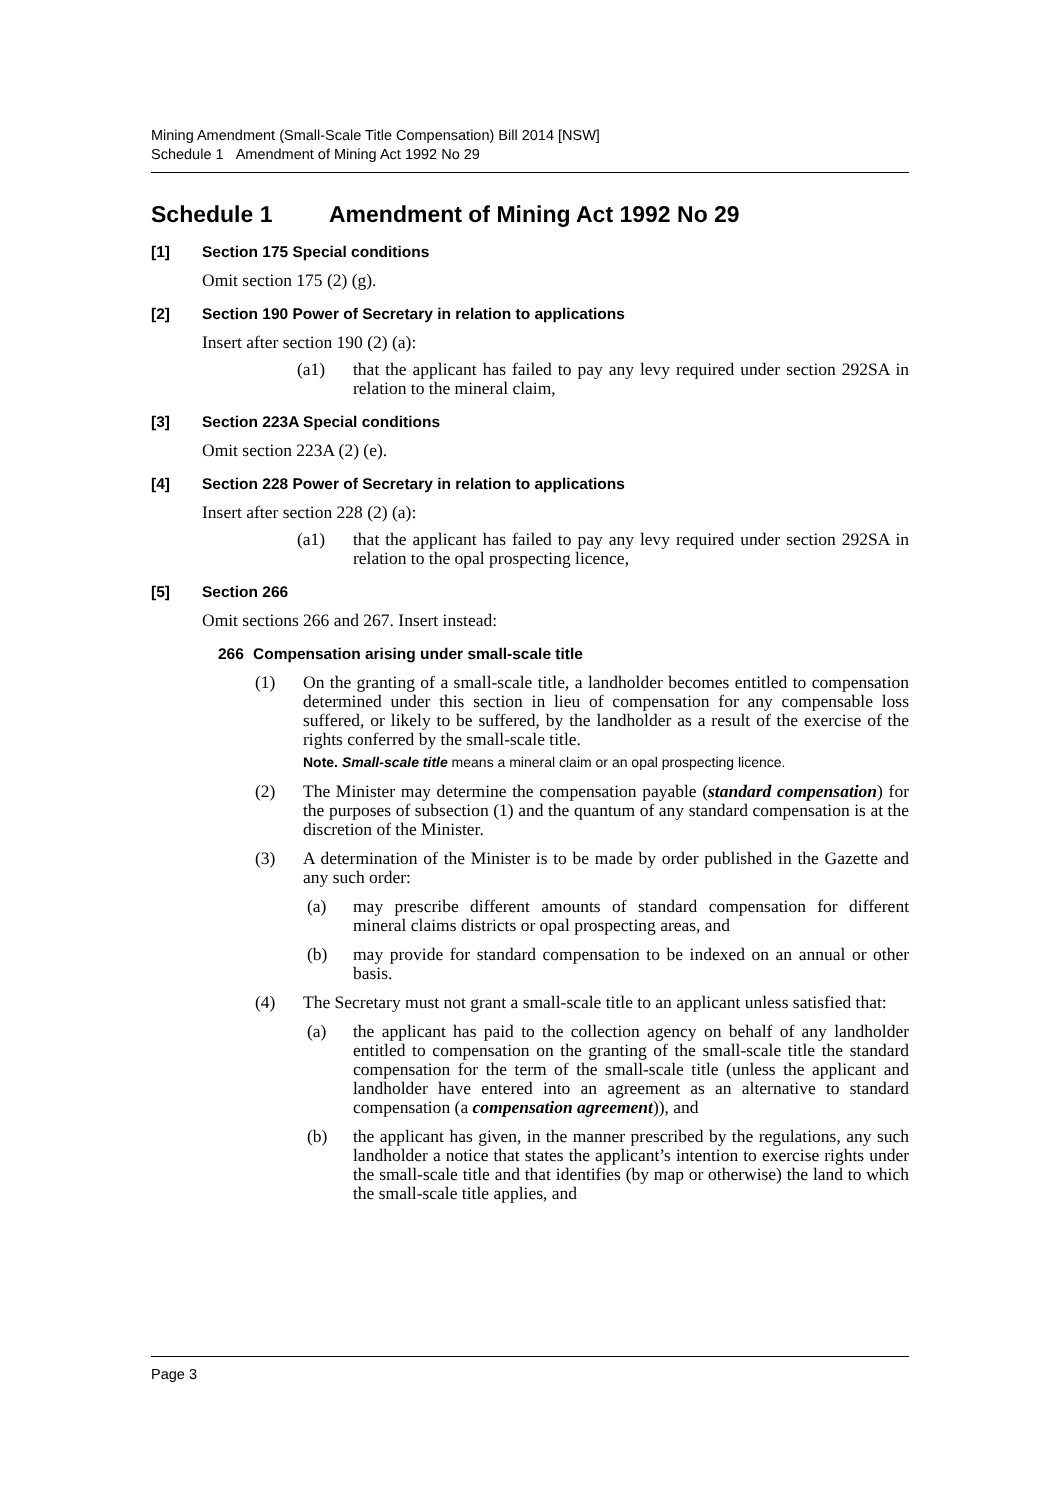Mining Amendment (Small-Scale Title Compensation) Bill 2014 [NSW]
Schedule 1 Amendment of Mining Act 1992 No 29
Schedule 1 Amendment of Mining Act 1992 No 29
[1] Section 175 Special conditions
Omit section 175 (2) (g).
[2] Section 190 Power of Secretary in relation to applications
Insert after section 190 (2) (a):
(a1) that the applicant has failed to pay any levy required under section 292SA in relation to the mineral claim,
[3] Section 223A Special conditions
Omit section 223A (2) (e).
[4] Section 228 Power of Secretary in relation to applications
Insert after section 228 (2) (a):
(a1) that the applicant has failed to pay any levy required under section 292SA in relation to the opal prospecting licence,
[5] Section 266
Omit sections 266 and 267. Insert instead:
266 Compensation arising under small-scale title
(1) On the granting of a small-scale title, a landholder becomes entitled to compensation determined under this section in lieu of compensation for any compensable loss suffered, or likely to be suffered, by the landholder as a result of the exercise of the rights conferred by the small-scale title.
Note. Small-scale title means a mineral claim or an opal prospecting licence.
(2) The Minister may determine the compensation payable (standard compensation) for the purposes of subsection (1) and the quantum of any standard compensation is at the discretion of the Minister.
(3) A determination of the Minister is to be made by order published in the Gazette and any such order:
(a) may prescribe different amounts of standard compensation for different mineral claims districts or opal prospecting areas, and
(b) may provide for standard compensation to be indexed on an annual or other basis.
(4) The Secretary must not grant a small-scale title to an applicant unless satisfied that:
(a) the applicant has paid to the collection agency on behalf of any landholder entitled to compensation on the granting of the small-scale title the standard compensation for the term of the small-scale title (unless the applicant and landholder have entered into an agreement as an alternative to standard compensation (a compensation agreement)), and
(b) the applicant has given, in the manner prescribed by the regulations, any such landholder a notice that states the applicant’s intention to exercise rights under the small-scale title and that identifies (by map or otherwise) the land to which the small-scale title applies, and
Page 3